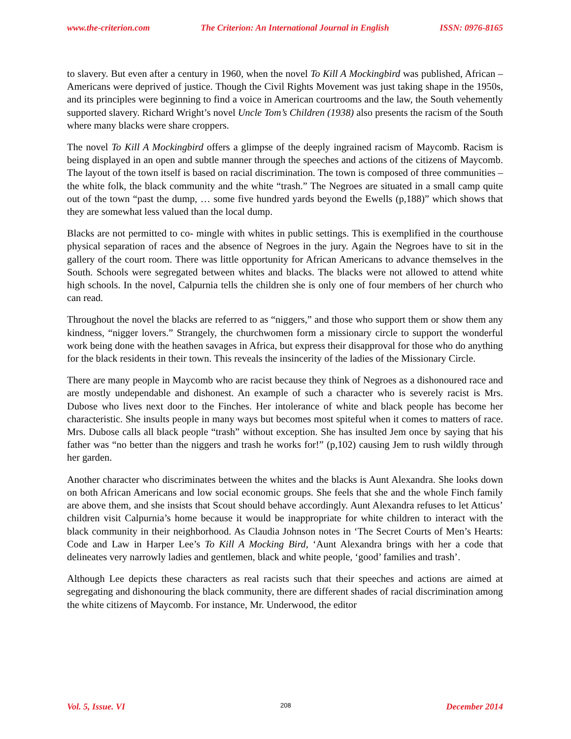www.the-criterion.com The Criterion: An International Journal in English ISSN: 0976-8165
to slavery. But even after a century in 1960, when the novel To Kill A Mockingbird was published, African – Americans were deprived of justice. Though the Civil Rights Movement was just taking shape in the 1950s, and its principles were beginning to find a voice in American courtrooms and the law, the South vehemently supported slavery. Richard Wright’s novel Uncle Tom’s Children (1938) also presents the racism of the South where many blacks were share croppers.
The novel To Kill A Mockingbird offers a glimpse of the deeply ingrained racism of Maycomb. Racism is being displayed in an open and subtle manner through the speeches and actions of the citizens of Maycomb. The layout of the town itself is based on racial discrimination. The town is composed of three communities – the white folk, the black community and the white “trash.” The Negroes are situated in a small camp quite out of the town “past the dump, … some five hundred yards beyond the Ewells (p,188)” which shows that they are somewhat less valued than the local dump.
Blacks are not permitted to co- mingle with whites in public settings. This is exemplified in the courthouse physical separation of races and the absence of Negroes in the jury. Again the Negroes have to sit in the gallery of the court room. There was little opportunity for African Americans to advance themselves in the South. Schools were segregated between whites and blacks. The blacks were not allowed to attend white high schools. In the novel, Calpurnia tells the children she is only one of four members of her church who can read.
Throughout the novel the blacks are referred to as “niggers,” and those who support them or show them any kindness, “nigger lovers.” Strangely, the churchwomen form a missionary circle to support the wonderful work being done with the heathen savages in Africa, but express their disapproval for those who do anything for the black residents in their town. This reveals the insincerity of the ladies of the Missionary Circle.
There are many people in Maycomb who are racist because they think of Negroes as a dishonoured race and are mostly undependable and dishonest. An example of such a character who is severely racist is Mrs. Dubose who lives next door to the Finches. Her intolerance of white and black people has become her characteristic. She insults people in many ways but becomes most spiteful when it comes to matters of race. Mrs. Dubose calls all black people “trash” without exception. She has insulted Jem once by saying that his father was “no better than the niggers and trash he works for!” (p,102) causing Jem to rush wildly through her garden.
Another character who discriminates between the whites and the blacks is Aunt Alexandra. She looks down on both African Americans and low social economic groups. She feels that she and the whole Finch family are above them, and she insists that Scout should behave accordingly. Aunt Alexandra refuses to let Atticus’ children visit Calpurnia’s home because it would be inappropriate for white children to interact with the black community in their neighborhood. As Claudia Johnson notes in ‘The Secret Courts of Men’s Hearts: Code and Law in Harper Lee’s To Kill A Mocking Bird, ‘Aunt Alexandra brings with her a code that delineates very narrowly ladies and gentlemen, black and white people, ‘good’ families and trash’.
Although Lee depicts these characters as real racists such that their speeches and actions are aimed at segregating and dishonouring the black community, there are different shades of racial discrimination among the white citizens of Maycomb. For instance, Mr. Underwood, the editor
Vol. 5, Issue. VI 208 December 2014